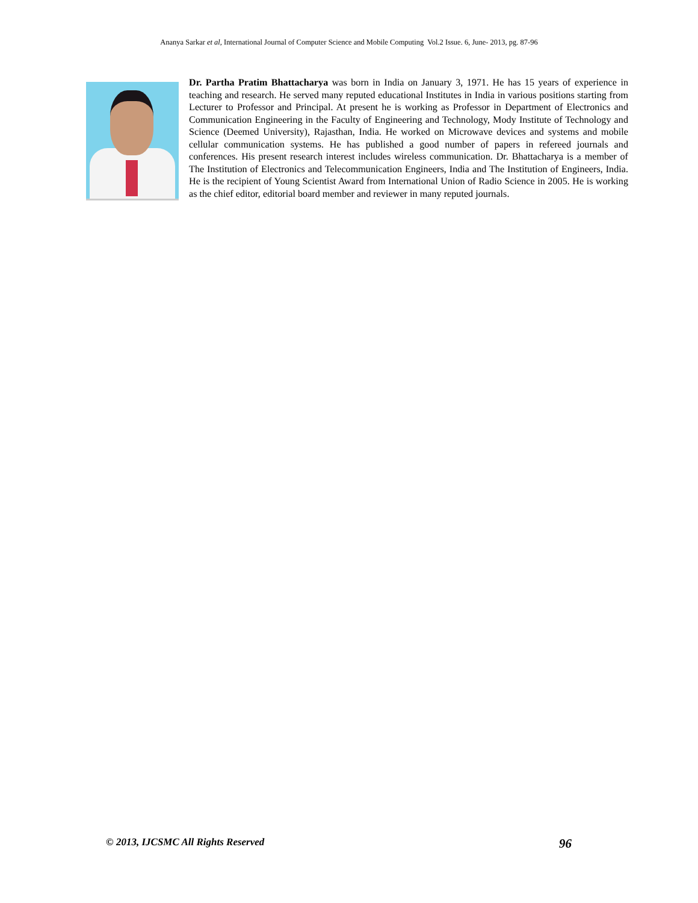Ananya Sarkar et al, International Journal of Computer Science and Mobile Computing Vol.2 Issue. 6, June- 2013, pg. 87-96
Dr. Partha Pratim Bhattacharya was born in India on January 3, 1971. He has 15 years of experience in teaching and research. He served many reputed educational Institutes in India in various positions starting from Lecturer to Professor and Principal. At present he is working as Professor in Department of Electronics and Communication Engineering in the Faculty of Engineering and Technology, Mody Institute of Technology and Science (Deemed University), Rajasthan, India. He worked on Microwave devices and systems and mobile cellular communication systems. He has published a good number of papers in refereed journals and conferences. His present research interest includes wireless communication. Dr. Bhattacharya is a member of The Institution of Electronics and Telecommunication Engineers, India and The Institution of Engineers, India. He is the recipient of Young Scientist Award from International Union of Radio Science in 2005. He is working as the chief editor, editorial board member and reviewer in many reputed journals.
© 2013, IJCSMC All Rights Reserved 96